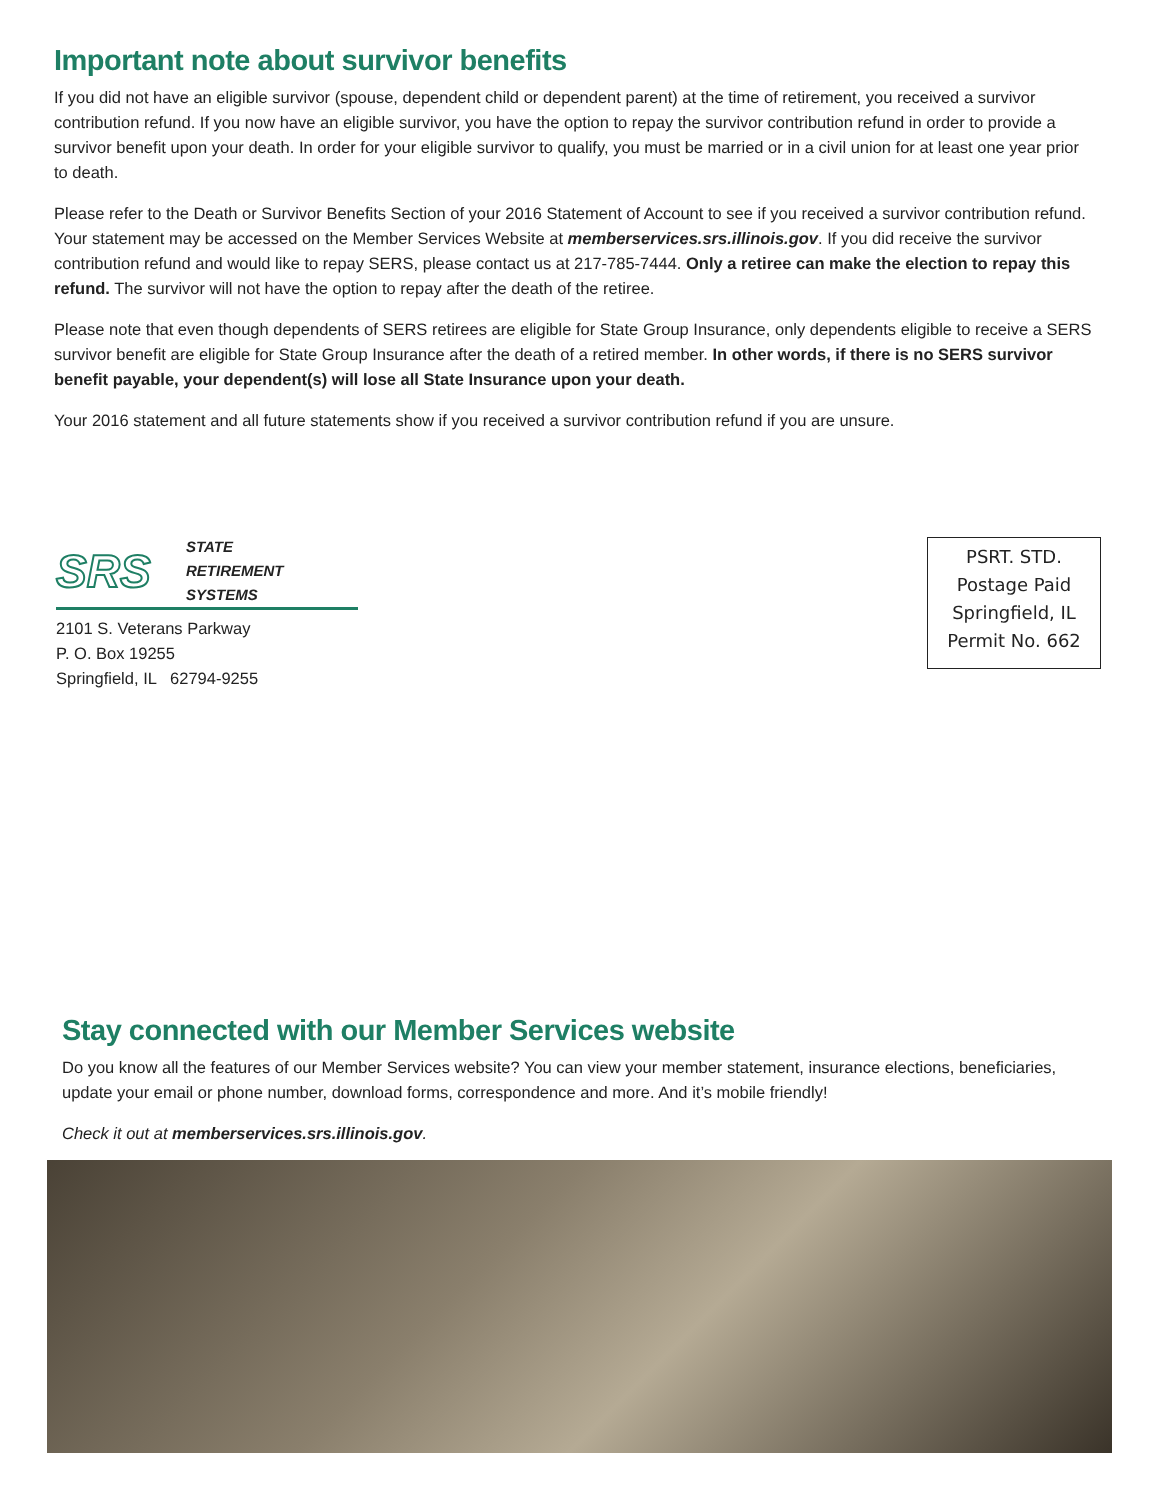Important note about survivor benefits
If you did not have an eligible survivor (spouse, dependent child or dependent parent) at the time of retirement, you received a survivor contribution refund. If you now have an eligible survivor, you have the option to repay the survivor contribution refund in order to provide a survivor benefit upon your death. In order for your eligible survivor to qualify, you must be married or in a civil union for at least one year prior to death.
Please refer to the Death or Survivor Benefits Section of your 2016 Statement of Account to see if you received a survivor contribution refund. Your statement may be accessed on the Member Services Website at memberservices.srs.illinois.gov. If you did receive the survivor contribution refund and would like to repay SERS, please contact us at 217-785-7444. Only a retiree can make the election to repay this refund. The survivor will not have the option to repay after the death of the retiree.
Please note that even though dependents of SERS retirees are eligible for State Group Insurance, only dependents eligible to receive a SERS survivor benefit are eligible for State Group Insurance after the death of a retired member. In other words, if there is no SERS survivor benefit payable, your dependent(s) will lose all State Insurance upon your death.
Your 2016 statement and all future statements show if you received a survivor contribution refund if you are unsure.
SRS STATE
RETIREMENT
SYSTEMS
2101 S. Veterans Parkway
P. O. Box 19255
Springfield, IL 62794-9255
PSRT. STD.
Postage Paid
Springfield, IL
Permit No. 662
Stay connected with our Member Services website
Do you know all the features of our Member Services website? You can view your member statement, insurance elections, beneficiaries, update your email or phone number, download forms, correspondence and more. And it’s mobile friendly!
Check it out at memberservices.srs.illinois.gov.